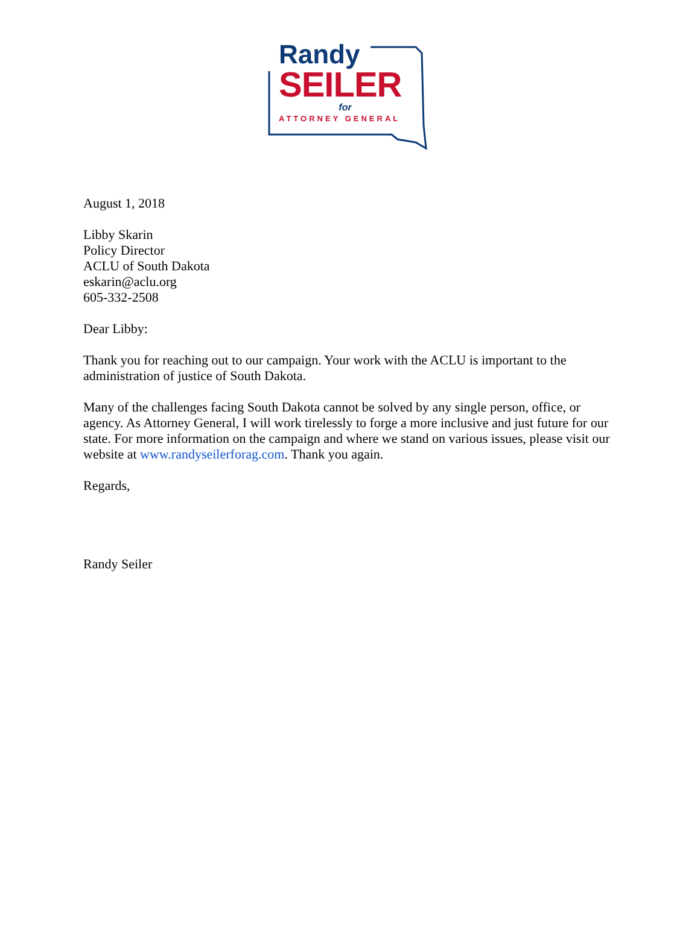Randy
SEILER
for
ATTORNEY GENERAL
August 1, 2018
Libby Skarin
Policy Director
ACLU of South Dakota
eskarin@aclu.org
605-332-2508
Dear Libby:
Thank you for reaching out to our campaign. Your work with the ACLU is important to the administration of justice of South Dakota.
Many of the challenges facing South Dakota cannot be solved by any single person, office, or agency. As Attorney General, I will work tirelessly to forge a more inclusive and just future for our state. For more information on the campaign and where we stand on various issues, please visit our website at www.randyseilerforag.com. Thank you again.
Regards,
Randy Seiler